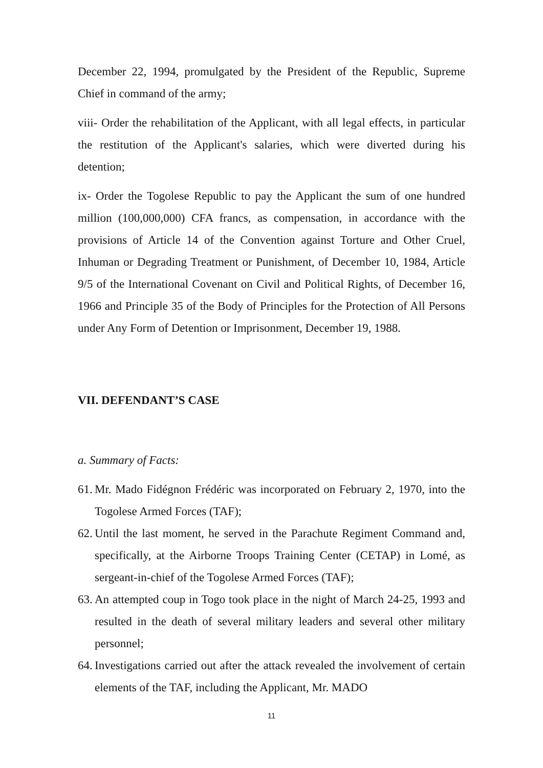December 22, 1994, promulgated by the President of the Republic, Supreme Chief in command of the army;
viii- Order the rehabilitation of the Applicant, with all legal effects, in particular the restitution of the Applicant's salaries, which were diverted during his detention;
ix- Order the Togolese Republic to pay the Applicant the sum of one hundred million (100,000,000) CFA francs, as compensation, in accordance with the provisions of Article 14 of the Convention against Torture and Other Cruel, Inhuman or Degrading Treatment or Punishment, of December 10, 1984, Article 9/5 of the International Covenant on Civil and Political Rights, of December 16, 1966 and Principle 35 of the Body of Principles for the Protection of All Persons under Any Form of Detention or Imprisonment, December 19, 1988.
VII. DEFENDANT’S CASE
a. Summary of Facts:
61. Mr. Mado Fidégnon Frédéric was incorporated on February 2, 1970, into the Togolese Armed Forces (TAF);
62. Until the last moment, he served in the Parachute Regiment Command and, specifically, at the Airborne Troops Training Center (CETAP) in Lomé, as sergeant-in-chief of the Togolese Armed Forces (TAF);
63. An attempted coup in Togo took place in the night of March 24-25, 1993 and resulted in the death of several military leaders and several other military personnel;
64. Investigations carried out after the attack revealed the involvement of certain elements of the TAF, including the Applicant, Mr. MADO
11